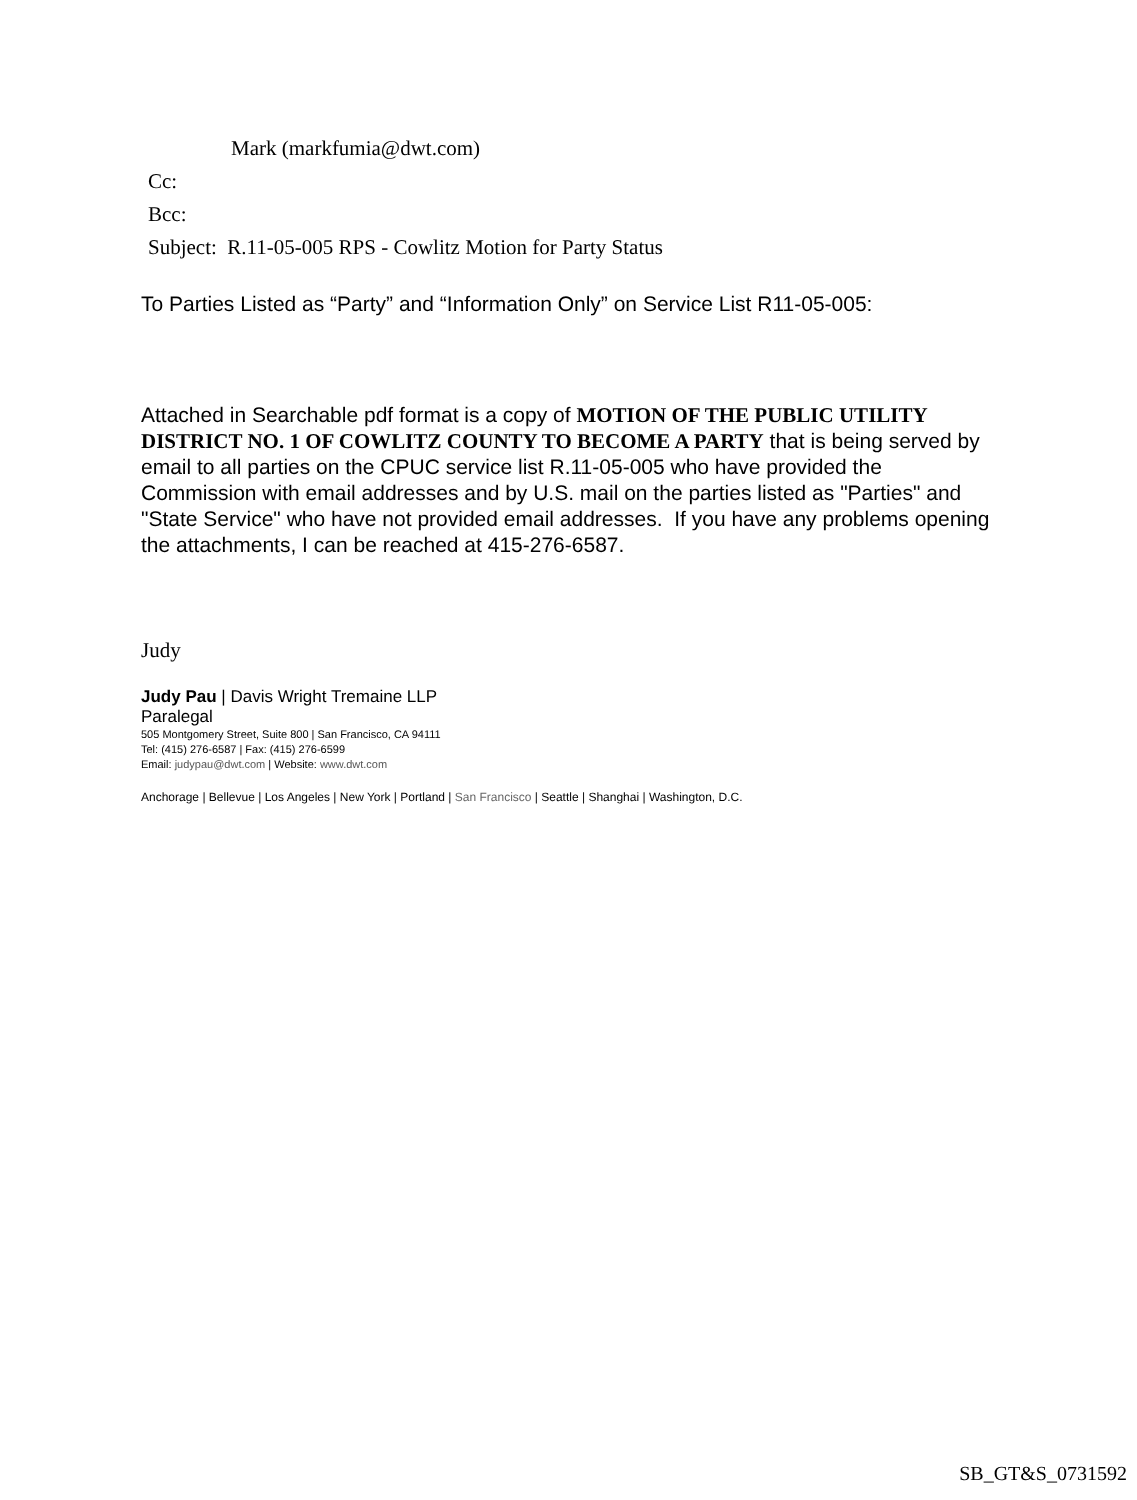Mark (markfumia@dwt.com)
Cc:
Bcc:
Subject: R.11-05-005 RPS - Cowlitz Motion for Party Status
To Parties Listed as “Party” and “Information Only” on Service List R11-05-005:
Attached in Searchable pdf format is a copy of MOTION OF THE PUBLIC UTILITY DISTRICT NO. 1 OF COWLITZ COUNTY TO BECOME A PARTY that is being served by email to all parties on the CPUC service list R.11-05-005 who have provided the Commission with email addresses and by U.S. mail on the parties listed as "Parties" and "State Service" who have not provided email addresses. If you have any problems opening the attachments, I can be reached at 415-276-6587.
Judy
Judy Pau | Davis Wright Tremaine LLP
Paralegal
505 Montgomery Street, Suite 800 | San Francisco, CA 94111
Tel: (415) 276-6587 | Fax: (415) 276-6599
Email: judypau@dwt.com | Website: www.dwt.com
Anchorage | Bellevue | Los Angeles | New York | Portland | San Francisco | Seattle | Shanghai | Washington, D.C.
SB_GT&S_0731592